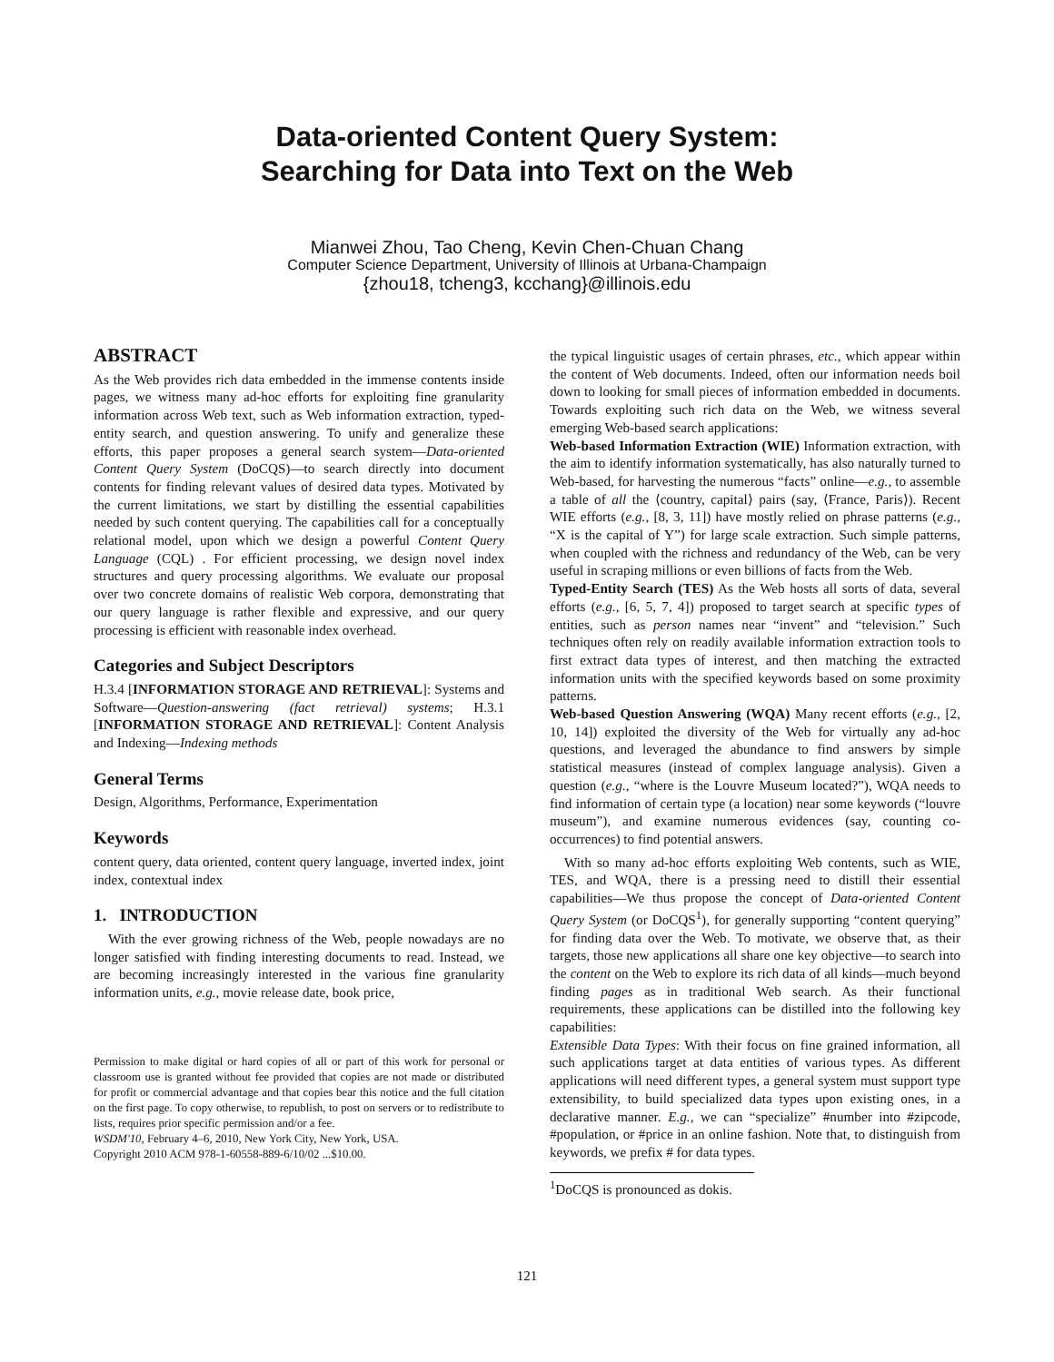Data-oriented Content Query System:
Searching for Data into Text on the Web
Mianwei Zhou, Tao Cheng, Kevin Chen-Chuan Chang
Computer Science Department, University of Illinois at Urbana-Champaign
{zhou18, tcheng3, kcchang}@illinois.edu
ABSTRACT
As the Web provides rich data embedded in the immense contents inside pages, we witness many ad-hoc efforts for exploiting fine granularity information across Web text, such as Web information extraction, typed-entity search, and question answering. To unify and generalize these efforts, this paper proposes a general search system—Data-oriented Content Query System (DoCQS)—to search directly into document contents for finding relevant values of desired data types. Motivated by the current limitations, we start by distilling the essential capabilities needed by such content querying. The capabilities call for a conceptually relational model, upon which we design a powerful Content Query Language (CQL) . For efficient processing, we design novel index structures and query processing algorithms. We evaluate our proposal over two concrete domains of realistic Web corpora, demonstrating that our query language is rather flexible and expressive, and our query processing is efficient with reasonable index overhead.
Categories and Subject Descriptors
H.3.4 [INFORMATION STORAGE AND RETRIEVAL]: Systems and Software—Question-answering (fact retrieval) systems; H.3.1 [INFORMATION STORAGE AND RETRIEVAL]: Content Analysis and Indexing—Indexing methods
General Terms
Design, Algorithms, Performance, Experimentation
Keywords
content query, data oriented, content query language, inverted index, joint index, contextual index
1. INTRODUCTION
With the ever growing richness of the Web, people nowadays are no longer satisfied with finding interesting documents to read. Instead, we are becoming increasingly interested in the various fine granularity information units, e.g., movie release date, book price,
Permission to make digital or hard copies of all or part of this work for personal or classroom use is granted without fee provided that copies are not made or distributed for profit or commercial advantage and that copies bear this notice and the full citation on the first page. To copy otherwise, to republish, to post on servers or to redistribute to lists, requires prior specific permission and/or a fee.
WSDM'10, February 4–6, 2010, New York City, New York, USA.
Copyright 2010 ACM 978-1-60558-889-6/10/02 ...$10.00.
the typical linguistic usages of certain phrases, etc., which appear within the content of Web documents. Indeed, often our information needs boil down to looking for small pieces of information embedded in documents. Towards exploiting such rich data on the Web, we witness several emerging Web-based search applications:
Web-based Information Extraction (WIE) Information extraction, with the aim to identify information systematically, has also naturally turned to Web-based, for harvesting the numerous “facts” online—e.g., to assemble a table of all the ⟨country, capital⟩ pairs (say, ⟨France, Paris⟩). Recent WIE efforts (e.g., [8, 3, 11]) have mostly relied on phrase patterns (e.g., “X is the capital of Y”) for large scale extraction. Such simple patterns, when coupled with the richness and redundancy of the Web, can be very useful in scraping millions or even billions of facts from the Web.
Typed-Entity Search (TES) As the Web hosts all sorts of data, several efforts (e.g., [6, 5, 7, 4]) proposed to target search at specific types of entities, such as person names near “invent” and “television.” Such techniques often rely on readily available information extraction tools to first extract data types of interest, and then matching the extracted information units with the specified keywords based on some proximity patterns.
Web-based Question Answering (WQA) Many recent efforts (e.g., [2, 10, 14]) exploited the diversity of the Web for virtually any ad-hoc questions, and leveraged the abundance to find answers by simple statistical measures (instead of complex language analysis). Given a question (e.g., “where is the Louvre Museum located?”), WQA needs to find information of certain type (a location) near some keywords (“louvre museum”), and examine numerous evidences (say, counting co-occurrences) to find potential answers.
With so many ad-hoc efforts exploiting Web contents, such as WIE, TES, and WQA, there is a pressing need to distill their essential capabilities—We thus propose the concept of Data-oriented Content Query System (or DoCQS<sup>1</sup>), for generally supporting “content querying” for finding data over the Web. To motivate, we observe that, as their targets, those new applications all share one key objective—to search into the content on the Web to explore its rich data of all kinds—much beyond finding pages as in traditional Web search. As their functional requirements, these applications can be distilled into the following key capabilities:
Extensible Data Types: With their focus on fine grained information, all such applications target at data entities of various types. As different applications will need different types, a general system must support type extensibility, to build specialized data types upon existing ones, in a declarative manner. E.g., we can “specialize” #number into #zipcode, #population, or #price in an online fashion. Note that, to distinguish from keywords, we prefix # for data types.
<sup>1</sup> DoCQS is pronounced as dokis.
121